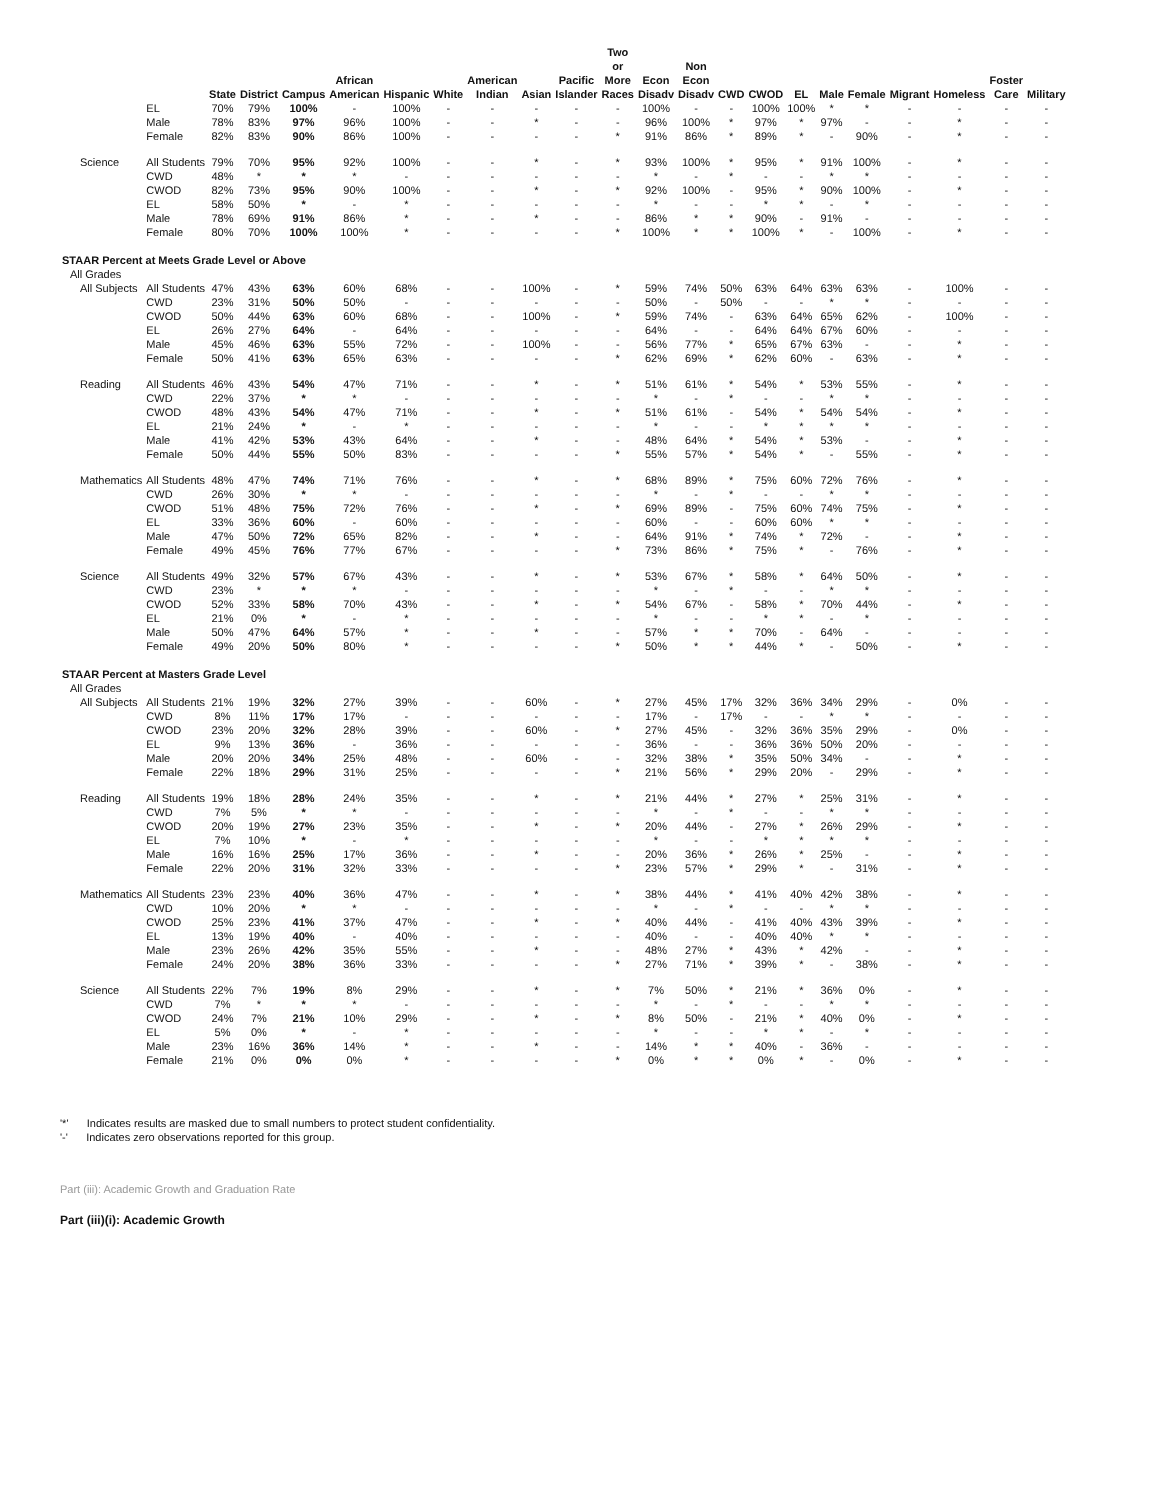| | | State | District | Campus | African American | Hispanic | White | American Indian | Asian | Pacific Islander | Two or More Races | Econ Disadv | Non Econ Disadv | CWD | CWOD | EL | Male | Female | Migrant | Homeless | Foster Care | Military |
| --- | --- | --- | --- | --- | --- | --- | --- | --- | --- | --- | --- | --- | --- | --- | --- | --- | --- | --- | --- | --- | --- | --- |
| | EL | 70% | 79% | 100% | - | 100% | - | - | - | - | - | 100% | - | - | 100% | 100% | * | * | - | - | - | - |
| | Male | 78% | 83% | 97% | 96% | 100% | - | - | * | - | - | 96% | 100% | * | 97% | * | 97% | - | - | * | - | - |
| | Female | 82% | 83% | 90% | 86% | 100% | - | - | - | - | * | 91% | 86% | * | 89% | * | - | 90% | - | * | - | - |
| Science | All Students | 79% | 70% | 95% | 92% | 100% | - | - | * | - | * | 93% | 100% | * | 95% | * | 91% | 100% | - | * | - | - |
| | CWD | 48% | * | * | * | - | - | - | - | - | - | * | - | * | - | - | * | * | - | - | - | - |
| | CWOD | 82% | 73% | 95% | 90% | 100% | - | - | * | - | * | 92% | 100% | - | 95% | * | 90% | 100% | - | * | - | - |
| | EL | 58% | 50% | * | - | * | - | - | - | - | - | * | - | - | * | * | - | * | - | - | - | - |
| | Male | 78% | 69% | 91% | 86% | * | - | - | * | - | - | 86% | * | * | 90% | - | 91% | - | - | - | - | - |
| | Female | 80% | 70% | 100% | 100% | * | - | - | - | - | * | 100% | * | * | 100% | * | - | 100% | - | * | - | - |
| STAAR Percent at Meets Grade Level or Above | | | | | | | | | | | | | | | | | | | | | | |
| All Grades | | | | | | | | | | | | | | | | | | | | | | |
| All Subjects | All Students | 47% | 43% | 63% | 60% | 68% | - | - | 100% | - | * | 59% | 74% | 50% | 63% | 64% | 63% | 63% | - | 100% | - | - |
| | CWD | 23% | 31% | 50% | 50% | - | - | - | - | - | - | 50% | - | 50% | - | - | * | * | - | - | - | - |
| | CWOD | 50% | 44% | 63% | 60% | 68% | - | - | 100% | - | * | 59% | 74% | - | 63% | 64% | 65% | 62% | - | 100% | - | - |
| | EL | 26% | 27% | 64% | - | 64% | - | - | - | - | - | 64% | - | - | 64% | 64% | 67% | 60% | - | - | - | - |
| | Male | 45% | 46% | 63% | 55% | 72% | - | - | 100% | - | - | 56% | 77% | * | 65% | 67% | 63% | - | - | * | - | - |
| | Female | 50% | 41% | 63% | 65% | 63% | - | - | - | - | * | 62% | 69% | * | 62% | 60% | - | 63% | - | * | - | - |
| Reading | All Students | 46% | 43% | 54% | 47% | 71% | - | - | * | - | * | 51% | 61% | * | 54% | * | 53% | 55% | - | * | - | - |
| | CWD | 22% | 37% | * | * | - | - | - | - | - | - | * | - | * | - | - | * | * | - | - | - | - |
| | CWOD | 48% | 43% | 54% | 47% | 71% | - | - | * | - | * | 51% | 61% | - | 54% | * | 54% | 54% | - | * | - | - |
| | EL | 21% | 24% | * | - | * | - | - | - | - | - | * | - | - | * | * | * | * | - | - | - | - |
| | Male | 41% | 42% | 53% | 43% | 64% | - | - | * | - | - | 48% | 64% | * | 54% | * | 53% | - | - | * | - | - |
| | Female | 50% | 44% | 55% | 50% | 83% | - | - | - | - | * | 55% | 57% | * | 54% | * | - | 55% | - | * | - | - |
| Mathematics | All Students | 48% | 47% | 74% | 71% | 76% | - | - | * | - | * | 68% | 89% | * | 75% | 60% | 72% | 76% | - | * | - | - |
| | CWD | 26% | 30% | * | * | - | - | - | - | - | - | * | - | * | - | - | * | * | - | - | - | - |
| | CWOD | 51% | 48% | 75% | 72% | 76% | - | - | * | - | * | 69% | 89% | - | 75% | 60% | 74% | 75% | - | * | - | - |
| | EL | 33% | 36% | 60% | - | 60% | - | - | - | - | - | 60% | - | - | 60% | 60% | * | * | - | - | - | - |
| | Male | 47% | 50% | 72% | 65% | 82% | - | - | * | - | - | 64% | 91% | * | 74% | * | 72% | - | - | * | - | - |
| | Female | 49% | 45% | 76% | 77% | 67% | - | - | - | - | * | 73% | 86% | * | 75% | * | - | 76% | - | * | - | - |
| Science | All Students | 49% | 32% | 57% | 67% | 43% | - | - | * | - | * | 53% | 67% | * | 58% | * | 64% | 50% | - | * | - | - |
| | CWD | 23% | * | * | * | - | - | - | - | - | - | * | - | * | - | - | * | * | - | - | - | - |
| | CWOD | 52% | 33% | 58% | 70% | 43% | - | - | * | - | * | 54% | 67% | - | 58% | * | 70% | 44% | - | * | - | - |
| | EL | 21% | 0% | * | - | * | - | - | - | - | - | * | - | - | * | * | - | * | - | - | - | - |
| | Male | 50% | 47% | 64% | 57% | * | - | - | * | - | - | 57% | * | * | 70% | - | 64% | - | - | - | - | - |
| | Female | 49% | 20% | 50% | 80% | * | - | - | - | - | * | 50% | * | * | 44% | * | - | 50% | - | * | - | - |
| STAAR Percent at Masters Grade Level | | | | | | | | | | | | | | | | | | | | | | |
| All Grades | | | | | | | | | | | | | | | | | | | | | | |
| All Subjects | All Students | 21% | 19% | 32% | 27% | 39% | - | - | 60% | - | * | 27% | 45% | 17% | 32% | 36% | 34% | 29% | - | 0% | - | - |
| | CWD | 8% | 11% | 17% | 17% | - | - | - | - | - | - | 17% | - | 17% | - | - | * | * | - | - | - | - |
| | CWOD | 23% | 20% | 32% | 28% | 39% | - | - | 60% | - | * | 27% | 45% | - | 32% | 36% | 35% | 29% | - | 0% | - | - |
| | EL | 9% | 13% | 36% | - | 36% | - | - | - | - | - | 36% | - | - | 36% | 36% | 50% | 20% | - | - | - | - |
| | Male | 20% | 20% | 34% | 25% | 48% | - | - | 60% | - | - | 32% | 38% | * | 35% | 50% | 34% | - | - | * | - | - |
| | Female | 22% | 18% | 29% | 31% | 25% | - | - | - | - | * | 21% | 56% | * | 29% | 20% | - | 29% | - | * | - | - |
| Reading | All Students | 19% | 18% | 28% | 24% | 35% | - | - | * | - | * | 21% | 44% | * | 27% | * | 25% | 31% | - | * | - | - |
| | CWD | 7% | 5% | * | * | - | - | - | - | - | - | * | - | * | - | - | * | * | - | - | - | - |
| | CWOD | 20% | 19% | 27% | 23% | 35% | - | - | * | - | * | 20% | 44% | - | 27% | * | 26% | 29% | - | * | - | - |
| | EL | 7% | 10% | * | - | * | - | - | - | - | - | * | - | - | * | * | * | * | - | - | - | - |
| | Male | 16% | 16% | 25% | 17% | 36% | - | - | * | - | - | 20% | 36% | * | 26% | * | 25% | - | - | * | - | - |
| | Female | 22% | 20% | 31% | 32% | 33% | - | - | - | - | * | 23% | 57% | * | 29% | * | - | 31% | - | * | - | - |
| Mathematics | All Students | 23% | 23% | 40% | 36% | 47% | - | - | * | - | * | 38% | 44% | * | 41% | 40% | 42% | 38% | - | * | - | - |
| | CWD | 10% | 20% | * | * | - | - | - | - | - | - | * | - | * | - | - | * | * | - | - | - | - |
| | CWOD | 25% | 23% | 41% | 37% | 47% | - | - | * | - | * | 40% | 44% | - | 41% | 40% | 43% | 39% | - | * | - | - |
| | EL | 13% | 19% | 40% | - | 40% | - | - | - | - | - | 40% | - | - | 40% | 40% | * | * | - | - | - | - |
| | Male | 23% | 26% | 42% | 35% | 55% | - | - | * | - | - | 48% | 27% | * | 43% | * | 42% | - | - | * | - | - |
| | Female | 24% | 20% | 38% | 36% | 33% | - | - | - | - | * | 27% | 71% | * | 39% | * | - | 38% | - | * | - | - |
| Science | All Students | 22% | 7% | 19% | 8% | 29% | - | - | * | - | * | 7% | 50% | * | 21% | * | 36% | 0% | - | * | - | - |
| | CWD | 7% | * | * | * | - | - | - | - | - | - | * | - | * | - | - | * | * | - | - | - | - |
| | CWOD | 24% | 7% | 21% | 10% | 29% | - | - | * | - | * | 8% | 50% | - | 21% | * | 40% | 0% | - | * | - | - |
| | EL | 5% | 0% | * | - | * | - | - | - | - | - | * | - | - | * | * | - | * | - | - | - | - |
| | Male | 23% | 16% | 36% | 14% | * | - | - | * | - | - | 14% | * | * | 40% | - | 36% | - | - | - | - | - |
| | Female | 21% | 0% | 0% | 0% | * | - | - | - | - | * | 0% | * | * | 0% | * | - | 0% | - | * | - | - |
'*' Indicates results are masked due to small numbers to protect student confidentiality.
'-' Indicates zero observations reported for this group.
Part (iii): Academic Growth and Graduation Rate
Part (iii)(i): Academic Growth